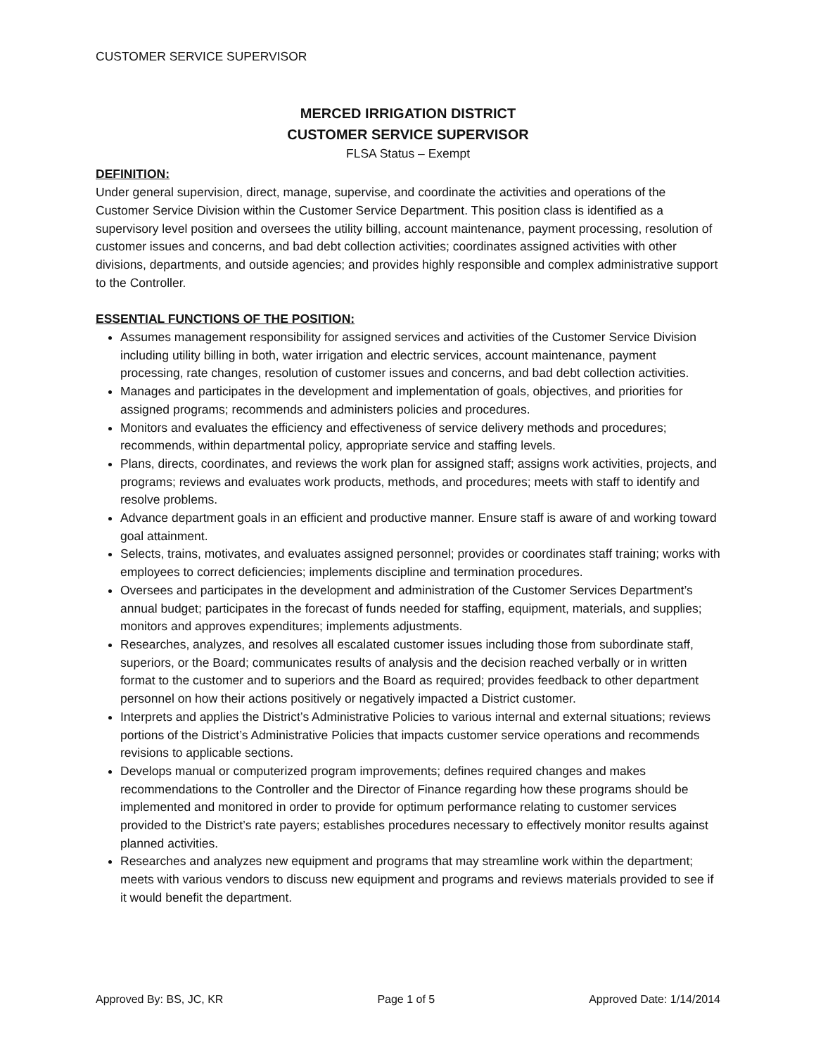CUSTOMER SERVICE SUPERVISOR
MERCED IRRIGATION DISTRICT
CUSTOMER SERVICE SUPERVISOR
FLSA Status – Exempt
DEFINITION:
Under general supervision, direct, manage, supervise, and coordinate the activities and operations of the Customer Service Division within the Customer Service Department. This position class is identified as a supervisory level position and oversees the utility billing, account maintenance, payment processing, resolution of customer issues and concerns, and bad debt collection activities; coordinates assigned activities with other divisions, departments, and outside agencies; and provides highly responsible and complex administrative support to the Controller.
ESSENTIAL FUNCTIONS OF THE POSITION:
Assumes management responsibility for assigned services and activities of the Customer Service Division including utility billing in both, water irrigation and electric services, account maintenance, payment processing, rate changes, resolution of customer issues and concerns, and bad debt collection activities.
Manages and participates in the development and implementation of goals, objectives, and priorities for assigned programs; recommends and administers policies and procedures.
Monitors and evaluates the efficiency and effectiveness of service delivery methods and procedures; recommends, within departmental policy, appropriate service and staffing levels.
Plans, directs, coordinates, and reviews the work plan for assigned staff; assigns work activities, projects, and programs; reviews and evaluates work products, methods, and procedures; meets with staff to identify and resolve problems.
Advance department goals in an efficient and productive manner. Ensure staff is aware of and working toward goal attainment.
Selects, trains, motivates, and evaluates assigned personnel; provides or coordinates staff training; works with employees to correct deficiencies; implements discipline and termination procedures.
Oversees and participates in the development and administration of the Customer Services Department’s annual budget; participates in the forecast of funds needed for staffing, equipment, materials, and supplies; monitors and approves expenditures; implements adjustments.
Researches, analyzes, and resolves all escalated customer issues including those from subordinate staff, superiors, or the Board; communicates results of analysis and the decision reached verbally or in written format to the customer and to superiors and the Board as required; provides feedback to other department personnel on how their actions positively or negatively impacted a District customer.
Interprets and applies the District’s Administrative Policies to various internal and external situations; reviews portions of the District’s Administrative Policies that impacts customer service operations and recommends revisions to applicable sections.
Develops manual or computerized program improvements; defines required changes and makes recommendations to the Controller and the Director of Finance regarding how these programs should be implemented and monitored in order to provide for optimum performance relating to customer services provided to the District’s rate payers; establishes procedures necessary to effectively monitor results against planned activities.
Researches and analyzes new equipment and programs that may streamline work within the department; meets with various vendors to discuss new equipment and programs and reviews materials provided to see if it would benefit the department.
Approved By: BS, JC, KR Page 1 of 5 Approved Date: 1/14/2014